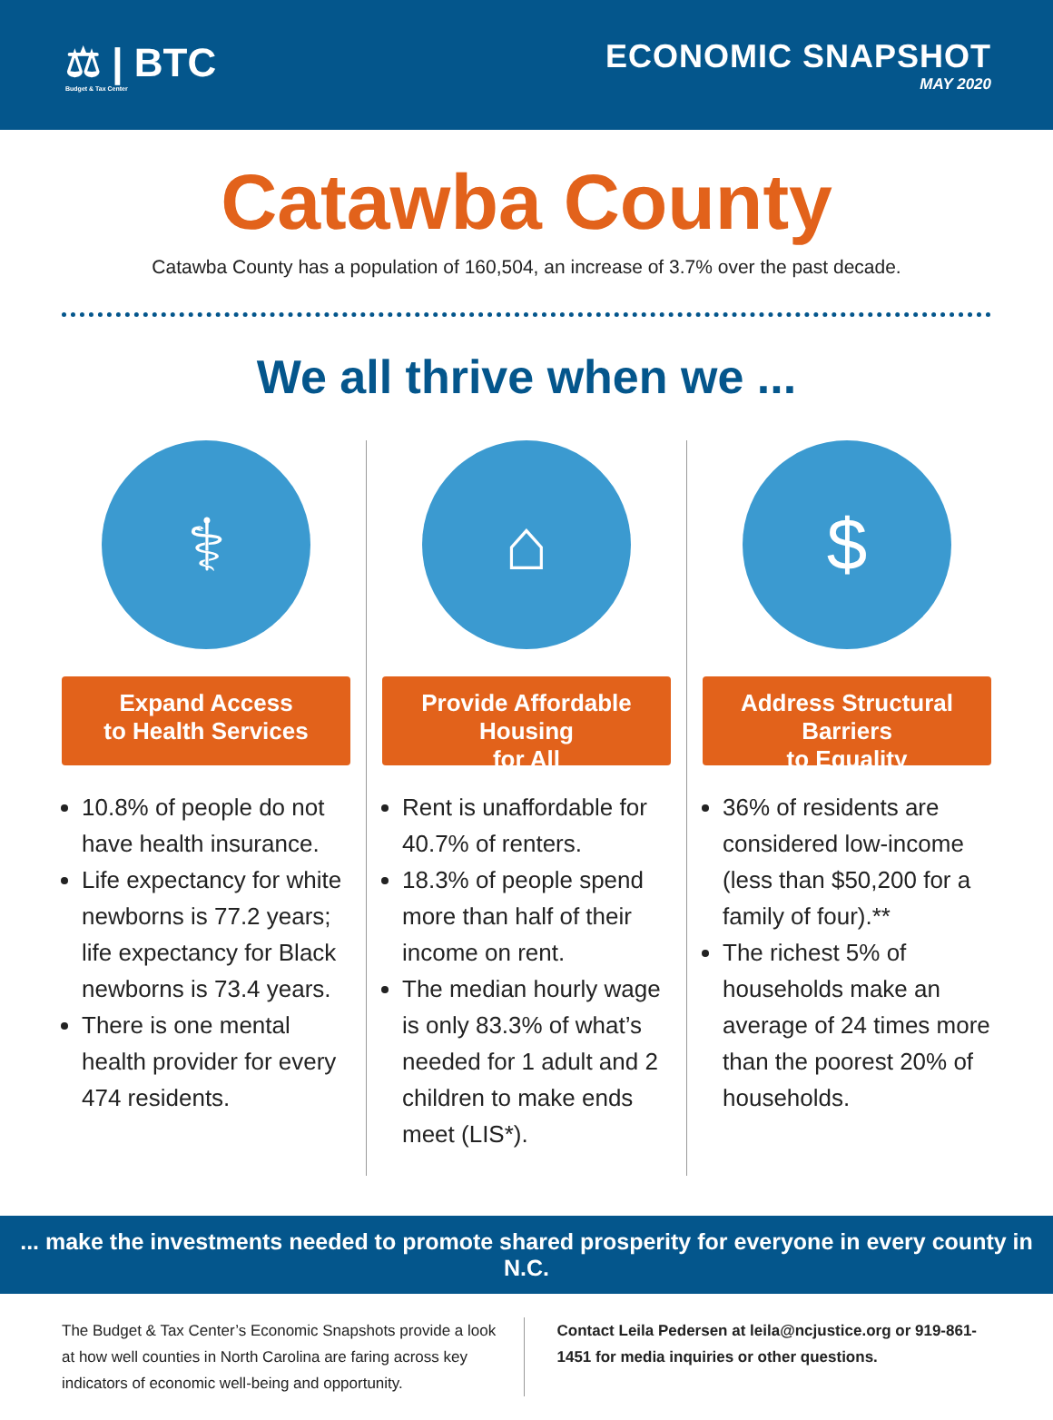⚖ | BTC
Budget & Tax Center
ECONOMIC SNAPSHOT
MAY 2020
Catawba County
Catawba County has a population of 160,504, an increase of 3.7% over the past decade.
We all thrive when we ...
⚕
Expand Access
to Health Services
10.8% of people do not have health insurance.
Life expectancy for white newborns is 77.2 years; life expectancy for Black newborns is 73.4 years.
There is one mental health provider for every 474 residents.
⌂
Provide Affordable Housing
for All
Rent is unaffordable for 40.7% of renters.
18.3% of people spend more than half of their income on rent.
The median hourly wage is only 83.3% of what’s needed for 1 adult and 2 children to make ends meet (LIS*).
$
Address Structural Barriers
to Equality
36% of residents are considered low-income (less than $50,200 for a family of four).**
The richest 5% of households make an average of 24 times more than the poorest 20% of households.
... make the investments needed to promote shared prosperity for everyone in every county in N.C.
The Budget & Tax Center’s Economic Snapshots provide a look at how well counties in North Carolina are faring across key indicators of economic well-being and opportunity.
Contact Leila Pedersen at leila@ncjustice.org or 919-861-1451 for media inquiries or other questions.